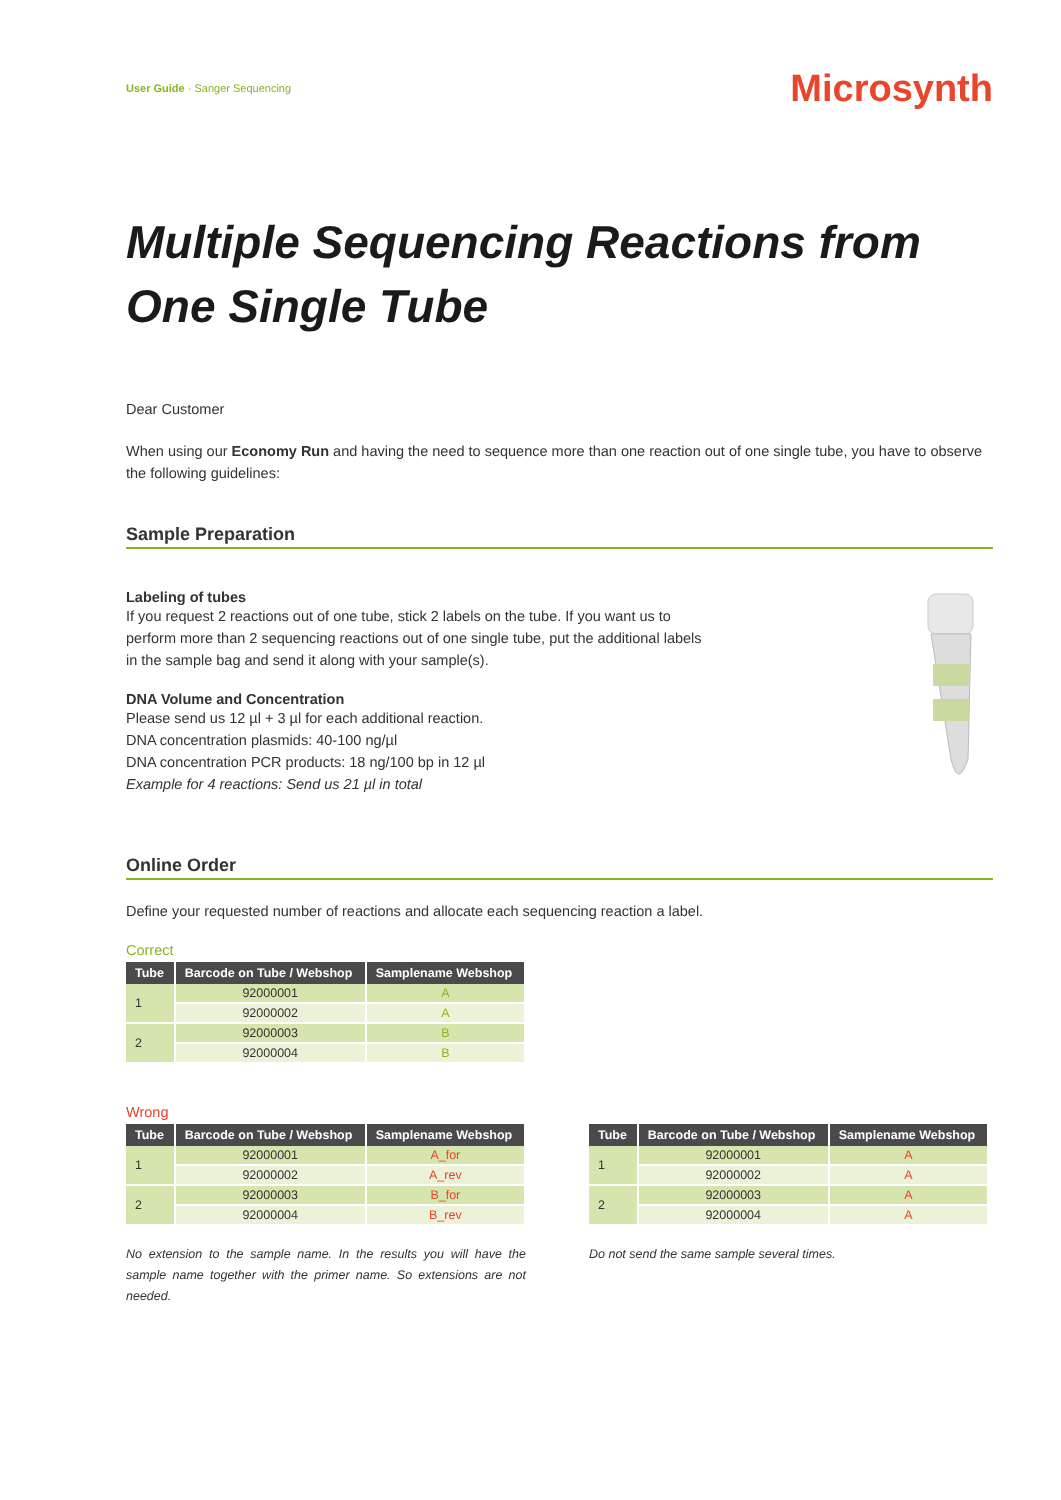User Guide · Sanger Sequencing
Microsynth
Multiple Sequencing Reactions from One Single Tube
Dear Customer
When using our Economy Run and having the need to sequence more than one reaction out of one single tube, you have to observe the following guidelines:
Sample Preparation
Labeling of tubes
If you request 2 reactions out of one tube, stick 2 labels on the tube. If you want us to perform more than 2 sequencing reactions out of one single tube, put the additional labels in the sample bag and send it along with your sample(s).
DNA Volume and Concentration
Please send us 12 µl + 3 µl for each additional reaction.
DNA concentration plasmids: 40-100 ng/µl
DNA concentration PCR products: 18 ng/100 bp in 12 µl
Example for 4 reactions: Send us 21 µl in total
Online Order
Define your requested number of reactions and allocate each sequencing reaction a label.
Correct
| Tube | Barcode on Tube / Webshop | Samplename Webshop |
| --- | --- | --- |
| 1 | 92000001 | A |
| | 92000002 | A |
| 2 | 92000003 | B |
| | 92000004 | B |
Wrong
| Tube | Barcode on Tube / Webshop | Samplename Webshop |
| --- | --- | --- |
| 1 | 92000001 | A_for |
| | 92000002 | A_rev |
| 2 | 92000003 | B_for |
| | 92000004 | B_rev |
No extension to the sample name. In the results you will have the sample name together with the primer name. So extensions are not needed.
| Tube | Barcode on Tube / Webshop | Samplename Webshop |
| --- | --- | --- |
| 1 | 92000001 | A |
| | 92000002 | A |
| 2 | 92000003 | A |
| | 92000004 | A |
Do not send the same sample several times.